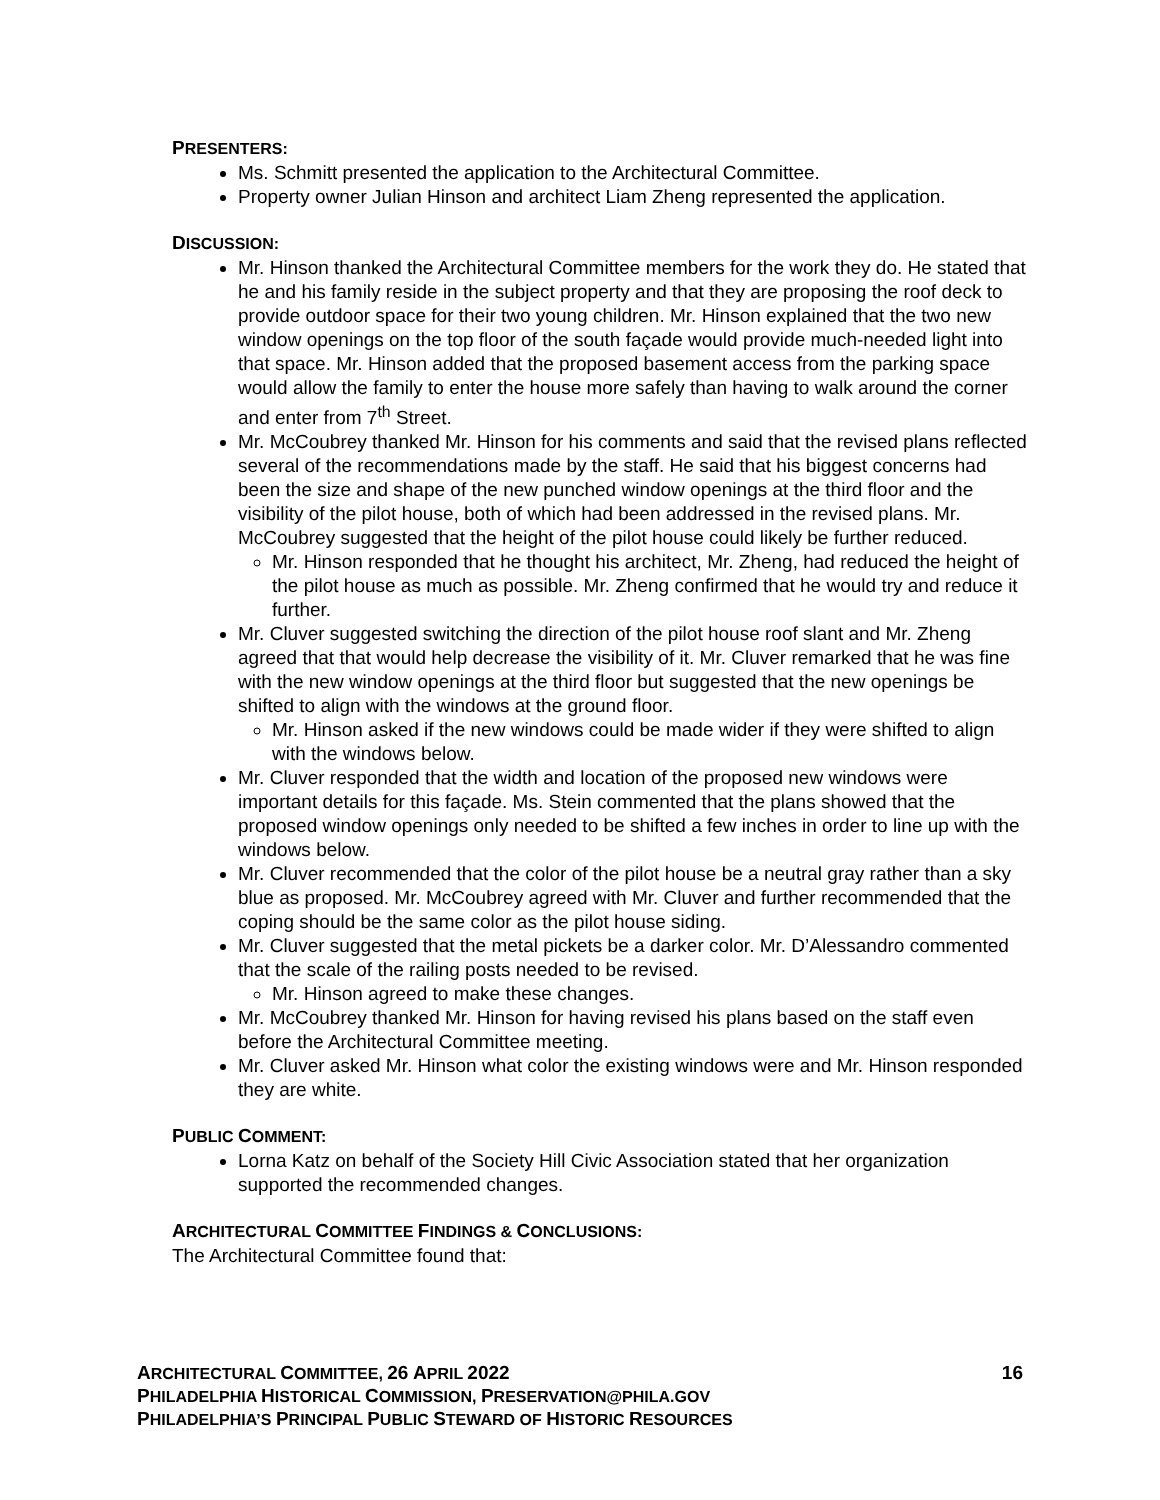PRESENTERS:
Ms. Schmitt presented the application to the Architectural Committee.
Property owner Julian Hinson and architect Liam Zheng represented the application.
DISCUSSION:
Mr. Hinson thanked the Architectural Committee members for the work they do. He stated that he and his family reside in the subject property and that they are proposing the roof deck to provide outdoor space for their two young children. Mr. Hinson explained that the two new window openings on the top floor of the south façade would provide much-needed light into that space. Mr. Hinson added that the proposed basement access from the parking space would allow the family to enter the house more safely than having to walk around the corner and enter from 7<sup>th</sup> Street.
Mr. McCoubrey thanked Mr. Hinson for his comments and said that the revised plans reflected several of the recommendations made by the staff. He said that his biggest concerns had been the size and shape of the new punched window openings at the third floor and the visibility of the pilot house, both of which had been addressed in the revised plans. Mr. McCoubrey suggested that the height of the pilot house could likely be further reduced.
Mr. Hinson responded that he thought his architect, Mr. Zheng, had reduced the height of the pilot house as much as possible. Mr. Zheng confirmed that he would try and reduce it further.
Mr. Cluver suggested switching the direction of the pilot house roof slant and Mr. Zheng agreed that that would help decrease the visibility of it. Mr. Cluver remarked that he was fine with the new window openings at the third floor but suggested that the new openings be shifted to align with the windows at the ground floor.
Mr. Hinson asked if the new windows could be made wider if they were shifted to align with the windows below.
Mr. Cluver responded that the width and location of the proposed new windows were important details for this façade. Ms. Stein commented that the plans showed that the proposed window openings only needed to be shifted a few inches in order to line up with the windows below.
Mr. Cluver recommended that the color of the pilot house be a neutral gray rather than a sky blue as proposed. Mr. McCoubrey agreed with Mr. Cluver and further recommended that the coping should be the same color as the pilot house siding.
Mr. Cluver suggested that the metal pickets be a darker color. Mr. D’Alessandro commented that the scale of the railing posts needed to be revised.
Mr. Hinson agreed to make these changes.
Mr. McCoubrey thanked Mr. Hinson for having revised his plans based on the staff even before the Architectural Committee meeting.
Mr. Cluver asked Mr. Hinson what color the existing windows were and Mr. Hinson responded they are white.
PUBLIC COMMENT:
Lorna Katz on behalf of the Society Hill Civic Association stated that her organization supported the recommended changes.
ARCHITECTURAL COMMITTEE FINDINGS & CONCLUSIONS:
The Architectural Committee found that:
ARCHITECTURAL COMMITTEE, 26 APRIL 2022 16
PHILADELPHIA HISTORICAL COMMISSION, PRESERVATION@PHILA.GOV
PHILADELPHIA’S PRINCIPAL PUBLIC STEWARD OF HISTORIC RESOURCES